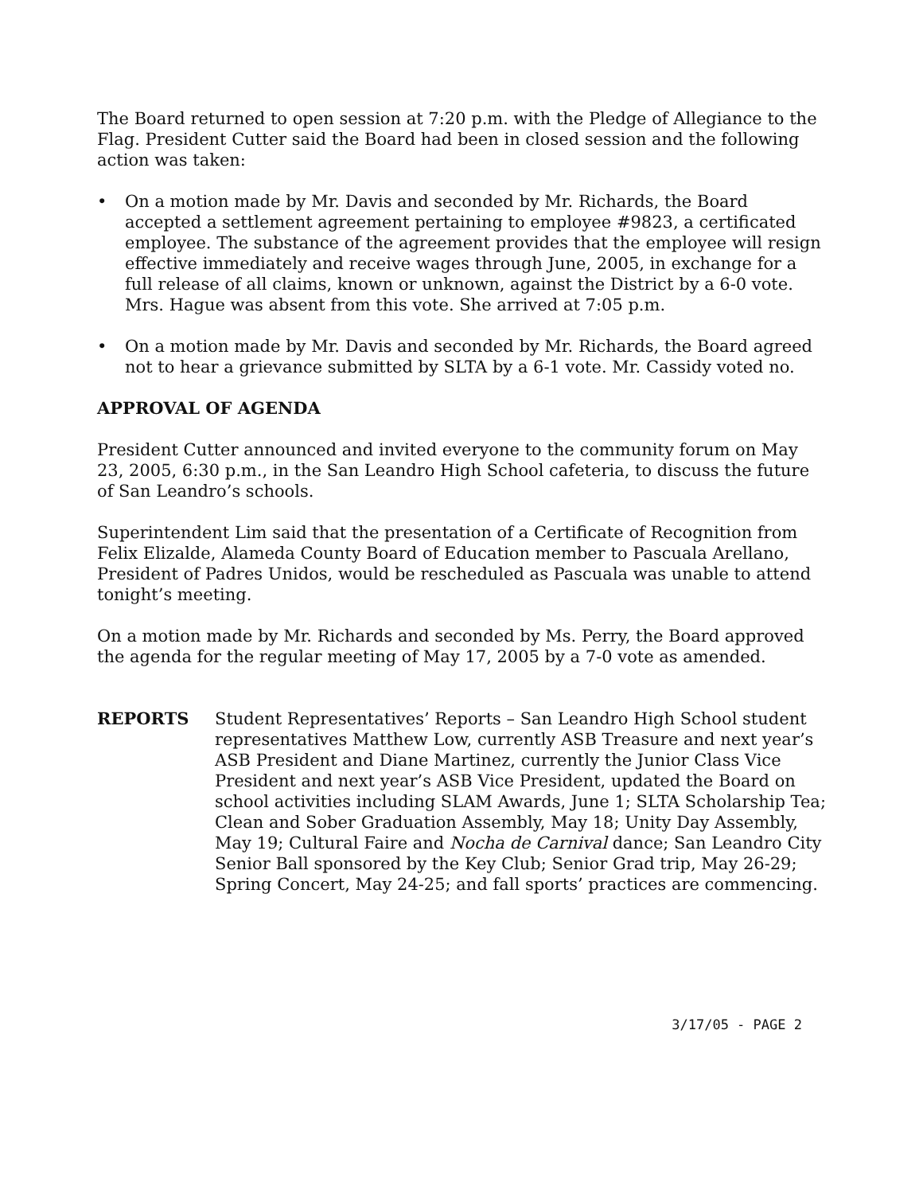The Board returned to open session at 7:20 p.m. with the Pledge of Allegiance to the Flag. President Cutter said the Board had been in closed session and the following action was taken:
• On a motion made by Mr. Davis and seconded by Mr. Richards, the Board accepted a settlement agreement pertaining to employee #9823, a certificated employee. The substance of the agreement provides that the employee will resign effective immediately and receive wages through June, 2005, in exchange for a full release of all claims, known or unknown, against the District by a 6-0 vote. Mrs. Hague was absent from this vote. She arrived at 7:05 p.m.
• On a motion made by Mr. Davis and seconded by Mr. Richards, the Board agreed not to hear a grievance submitted by SLTA by a 6-1 vote. Mr. Cassidy voted no.
APPROVAL OF AGENDA
President Cutter announced and invited everyone to the community forum on May 23, 2005, 6:30 p.m., in the San Leandro High School cafeteria, to discuss the future of San Leandro’s schools.
Superintendent Lim said that the presentation of a Certificate of Recognition from Felix Elizalde, Alameda County Board of Education member to Pascuala Arellano, President of Padres Unidos, would be rescheduled as Pascuala was unable to attend tonight’s meeting.
On a motion made by Mr. Richards and seconded by Ms. Perry, the Board approved the agenda for the regular meeting of May 17, 2005 by a 7-0 vote as amended.
REPORTS Student Representatives’ Reports – San Leandro High School student representatives Matthew Low, currently ASB Treasure and next year’s ASB President and Diane Martinez, currently the Junior Class Vice President and next year’s ASB Vice President, updated the Board on school activities including SLAM Awards, June 1; SLTA Scholarship Tea; Clean and Sober Graduation Assembly, May 18; Unity Day Assembly, May 19; Cultural Faire and Nocha de Carnival dance; San Leandro City Senior Ball sponsored by the Key Club; Senior Grad trip, May 26-29; Spring Concert, May 24-25; and fall sports’ practices are commencing.
3/17/05 - PAGE 2